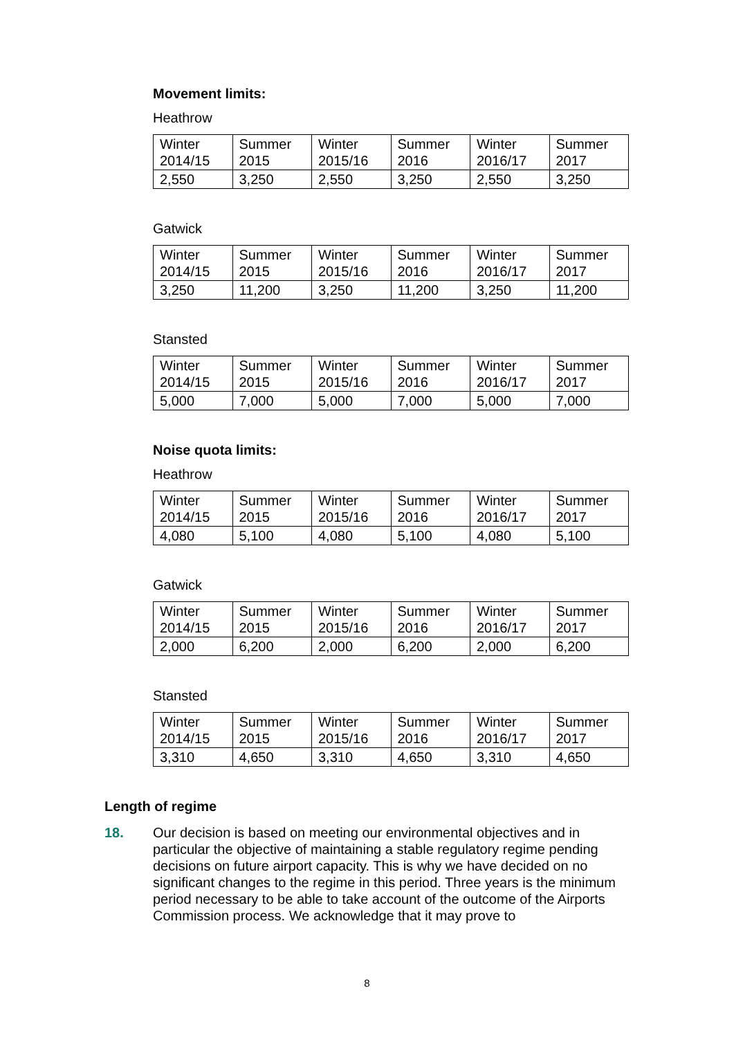Movement limits:
Heathrow
| Winter 2014/15 | Summer 2015 | Winter 2015/16 | Summer 2016 | Winter 2016/17 | Summer 2017 |
| --- | --- | --- | --- | --- | --- |
| 2,550 | 3,250 | 2,550 | 3,250 | 2,550 | 3,250 |
Gatwick
| Winter 2014/15 | Summer 2015 | Winter 2015/16 | Summer 2016 | Winter 2016/17 | Summer 2017 |
| --- | --- | --- | --- | --- | --- |
| 3,250 | 11,200 | 3,250 | 11,200 | 3,250 | 11,200 |
Stansted
| Winter 2014/15 | Summer 2015 | Winter 2015/16 | Summer 2016 | Winter 2016/17 | Summer 2017 |
| --- | --- | --- | --- | --- | --- |
| 5,000 | 7,000 | 5,000 | 7,000 | 5,000 | 7,000 |
Noise quota limits:
Heathrow
| Winter 2014/15 | Summer 2015 | Winter 2015/16 | Summer 2016 | Winter 2016/17 | Summer 2017 |
| --- | --- | --- | --- | --- | --- |
| 4,080 | 5,100 | 4,080 | 5,100 | 4,080 | 5,100 |
Gatwick
| Winter 2014/15 | Summer 2015 | Winter 2015/16 | Summer 2016 | Winter 2016/17 | Summer 2017 |
| --- | --- | --- | --- | --- | --- |
| 2,000 | 6,200 | 2,000 | 6,200 | 2,000 | 6,200 |
Stansted
| Winter 2014/15 | Summer 2015 | Winter 2015/16 | Summer 2016 | Winter 2016/17 | Summer 2017 |
| --- | --- | --- | --- | --- | --- |
| 3,310 | 4,650 | 3,310 | 4,650 | 3,310 | 4,650 |
Length of regime
18. Our decision is based on meeting our environmental objectives and in particular the objective of maintaining a stable regulatory regime pending decisions on future airport capacity. This is why we have decided on no significant changes to the regime in this period. Three years is the minimum period necessary to be able to take account of the outcome of the Airports Commission process. We acknowledge that it may prove to
8